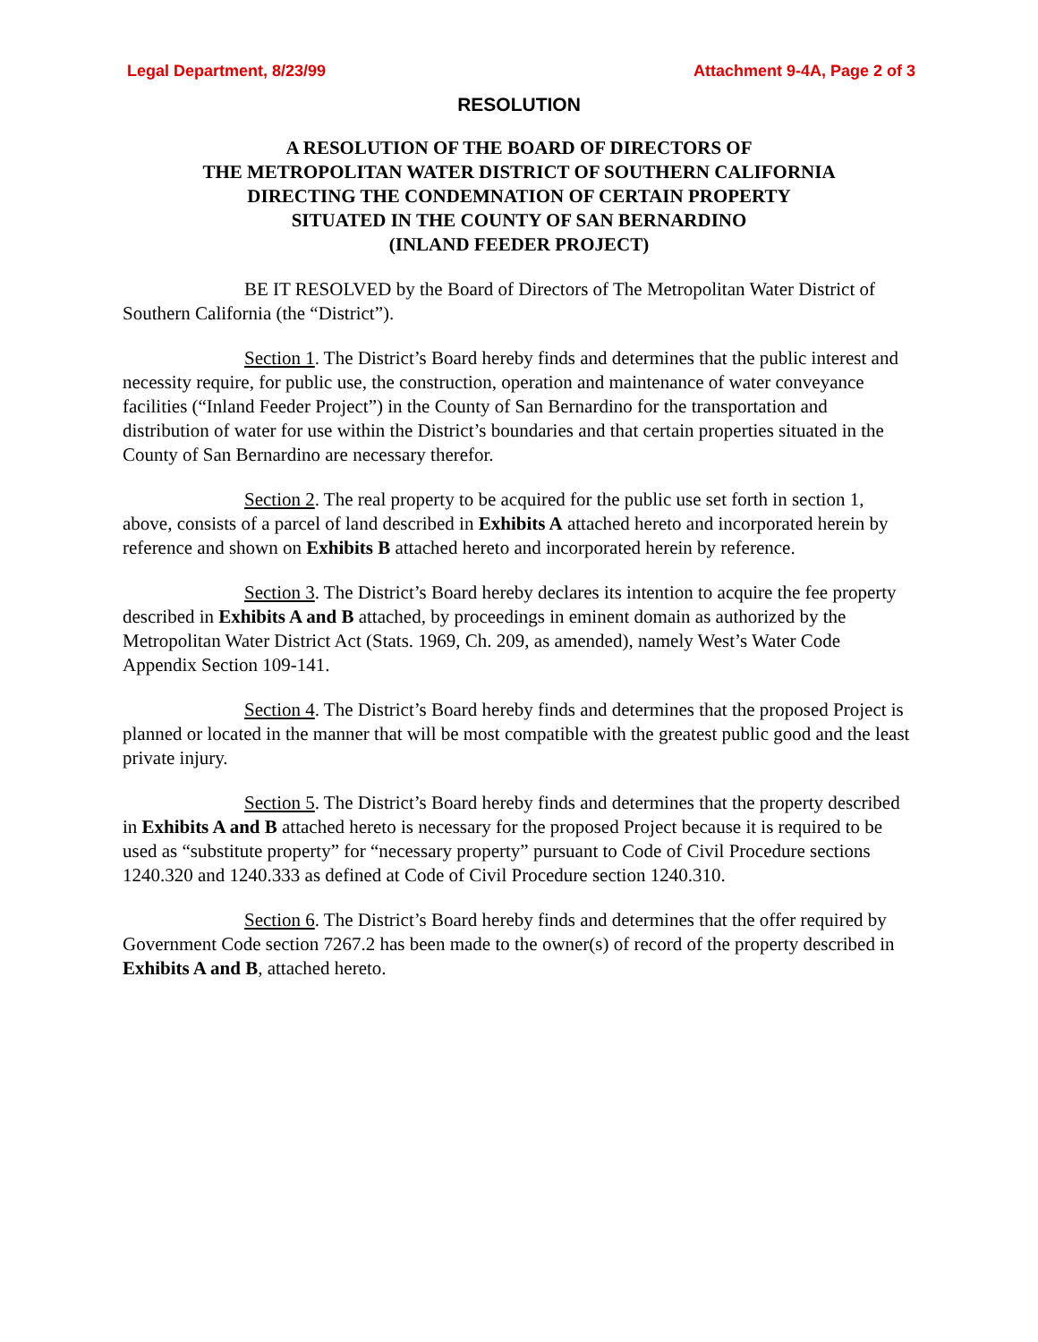Legal Department, 8/23/99 Attachment 9-4A, Page 2 of 3
RESOLUTION
A RESOLUTION OF THE BOARD OF DIRECTORS OF
THE METROPOLITAN WATER DISTRICT OF SOUTHERN CALIFORNIA
DIRECTING THE CONDEMNATION OF CERTAIN PROPERTY
SITUATED IN THE COUNTY OF SAN BERNARDINO
(INLAND FEEDER PROJECT)
BE IT RESOLVED by the Board of Directors of The Metropolitan Water District of Southern California (the “District”).
Section 1. The District’s Board hereby finds and determines that the public interest and necessity require, for public use, the construction, operation and maintenance of water conveyance facilities (“Inland Feeder Project”) in the County of San Bernardino for the transportation and distribution of water for use within the District’s boundaries and that certain properties situated in the County of San Bernardino are necessary therefor.
Section 2. The real property to be acquired for the public use set forth in section 1, above, consists of a parcel of land described in Exhibits A attached hereto and incorporated herein by reference and shown on Exhibits B attached hereto and incorporated herein by reference.
Section 3. The District’s Board hereby declares its intention to acquire the fee property described in Exhibits A and B attached, by proceedings in eminent domain as authorized by the Metropolitan Water District Act (Stats. 1969, Ch. 209, as amended), namely West’s Water Code Appendix Section 109-141.
Section 4. The District’s Board hereby finds and determines that the proposed Project is planned or located in the manner that will be most compatible with the greatest public good and the least private injury.
Section 5. The District’s Board hereby finds and determines that the property described in Exhibits A and B attached hereto is necessary for the proposed Project because it is required to be used as “substitute property” for “necessary property” pursuant to Code of Civil Procedure sections 1240.320 and 1240.333 as defined at Code of Civil Procedure section 1240.310.
Section 6. The District’s Board hereby finds and determines that the offer required by Government Code section 7267.2 has been made to the owner(s) of record of the property described in Exhibits A and B, attached hereto.